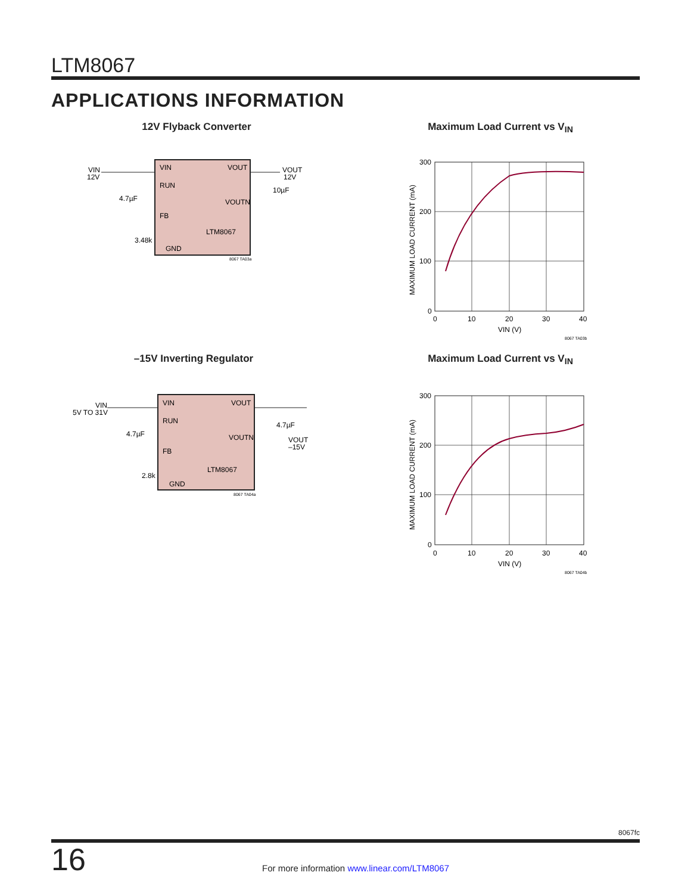LTM8067
APPLICATIONS INFORMATION
12V Flyback Converter
VIN
12V
VIN
RUN
FB
GND
VOUT
VOUTN
LTM8067
VOUT
12V
10µF
4.7µF
3.48k
8067 TA03a
Maximum Load Current vs V<sub>IN</sub>
300
200
100
0
0
10
20
30
40
VIN (V)
8067 TA03b
MAXIMUM LOAD CURRENT (mA)
–15V Inverting Regulator
VIN
5V TO 31V
VIN
RUN
FB
GND
VOUT
VOUTN
LTM8067
4.7µF
VOUT
–15V
4.7µF
2.8k
8067 TA04a
Maximum Load Current vs V<sub>IN</sub>
300
200
100
0
0
10
20
30
40
VIN (V)
8067 TA04b
MAXIMUM LOAD CURRENT (mA)
8067fc
16
For more information www.linear.com/LTM8067